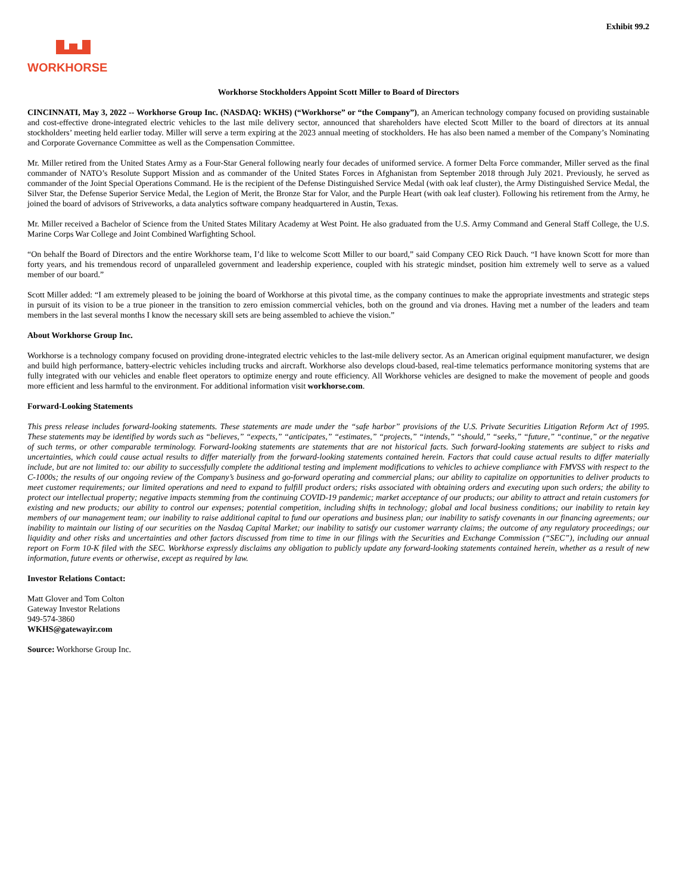Exhibit 99.2
WORKHORSE
Workhorse Stockholders Appoint Scott Miller to Board of Directors
CINCINNATI, May 3, 2022 -- Workhorse Group Inc. (NASDAQ: WKHS) (“Workhorse” or “the Company”), an American technology company focused on providing sustainable and cost-effective drone-integrated electric vehicles to the last mile delivery sector, announced that shareholders have elected Scott Miller to the board of directors at its annual stockholders’ meeting held earlier today. Miller will serve a term expiring at the 2023 annual meeting of stockholders. He has also been named a member of the Company’s Nominating and Corporate Governance Committee as well as the Compensation Committee.
Mr. Miller retired from the United States Army as a Four-Star General following nearly four decades of uniformed service. A former Delta Force commander, Miller served as the final commander of NATO’s Resolute Support Mission and as commander of the United States Forces in Afghanistan from September 2018 through July 2021. Previously, he served as commander of the Joint Special Operations Command. He is the recipient of the Defense Distinguished Service Medal (with oak leaf cluster), the Army Distinguished Service Medal, the Silver Star, the Defense Superior Service Medal, the Legion of Merit, the Bronze Star for Valor, and the Purple Heart (with oak leaf cluster). Following his retirement from the Army, he joined the board of advisors of Striveworks, a data analytics software company headquartered in Austin, Texas.
Mr. Miller received a Bachelor of Science from the United States Military Academy at West Point. He also graduated from the U.S. Army Command and General Staff College, the U.S. Marine Corps War College and Joint Combined Warfighting School.
“On behalf the Board of Directors and the entire Workhorse team, I’d like to welcome Scott Miller to our board,” said Company CEO Rick Dauch. “I have known Scott for more than forty years, and his tremendous record of unparalleled government and leadership experience, coupled with his strategic mindset, position him extremely well to serve as a valued member of our board.”
Scott Miller added: “I am extremely pleased to be joining the board of Workhorse at this pivotal time, as the company continues to make the appropriate investments and strategic steps in pursuit of its vision to be a true pioneer in the transition to zero emission commercial vehicles, both on the ground and via drones. Having met a number of the leaders and team members in the last several months I know the necessary skill sets are being assembled to achieve the vision.”
About Workhorse Group Inc.
Workhorse is a technology company focused on providing drone-integrated electric vehicles to the last-mile delivery sector. As an American original equipment manufacturer, we design and build high performance, battery-electric vehicles including trucks and aircraft. Workhorse also develops cloud-based, real-time telematics performance monitoring systems that are fully integrated with our vehicles and enable fleet operators to optimize energy and route efficiency. All Workhorse vehicles are designed to make the movement of people and goods more efficient and less harmful to the environment. For additional information visit workhorse.com.
Forward-Looking Statements
This press release includes forward-looking statements. These statements are made under the “safe harbor” provisions of the U.S. Private Securities Litigation Reform Act of 1995. These statements may be identified by words such as “believes,” “expects,” “anticipates,” “estimates,” “projects,” “intends,” “should,” “seeks,” “future,” “continue,” or the negative of such terms, or other comparable terminology. Forward-looking statements are statements that are not historical facts. Such forward-looking statements are subject to risks and uncertainties, which could cause actual results to differ materially from the forward-looking statements contained herein. Factors that could cause actual results to differ materially include, but are not limited to: our ability to successfully complete the additional testing and implement modifications to vehicles to achieve compliance with FMVSS with respect to the C-1000s; the results of our ongoing review of the Company’s business and go-forward operating and commercial plans; our ability to capitalize on opportunities to deliver products to meet customer requirements; our limited operations and need to expand to fulfill product orders; risks associated with obtaining orders and executing upon such orders; the ability to protect our intellectual property; negative impacts stemming from the continuing COVID-19 pandemic; market acceptance of our products; our ability to attract and retain customers for existing and new products; our ability to control our expenses; potential competition, including shifts in technology; global and local business conditions; our inability to retain key members of our management team; our inability to raise additional capital to fund our operations and business plan; our inability to satisfy covenants in our financing agreements; our inability to maintain our listing of our securities on the Nasdaq Capital Market; our inability to satisfy our customer warranty claims; the outcome of any regulatory proceedings; our liquidity and other risks and uncertainties and other factors discussed from time to time in our filings with the Securities and Exchange Commission (“SEC”), including our annual report on Form 10-K filed with the SEC. Workhorse expressly disclaims any obligation to publicly update any forward-looking statements contained herein, whether as a result of new information, future events or otherwise, except as required by law.
Investor Relations Contact:
Matt Glover and Tom Colton
Gateway Investor Relations
949-574-3860
WKHS@gatewayir.com
Source: Workhorse Group Inc.